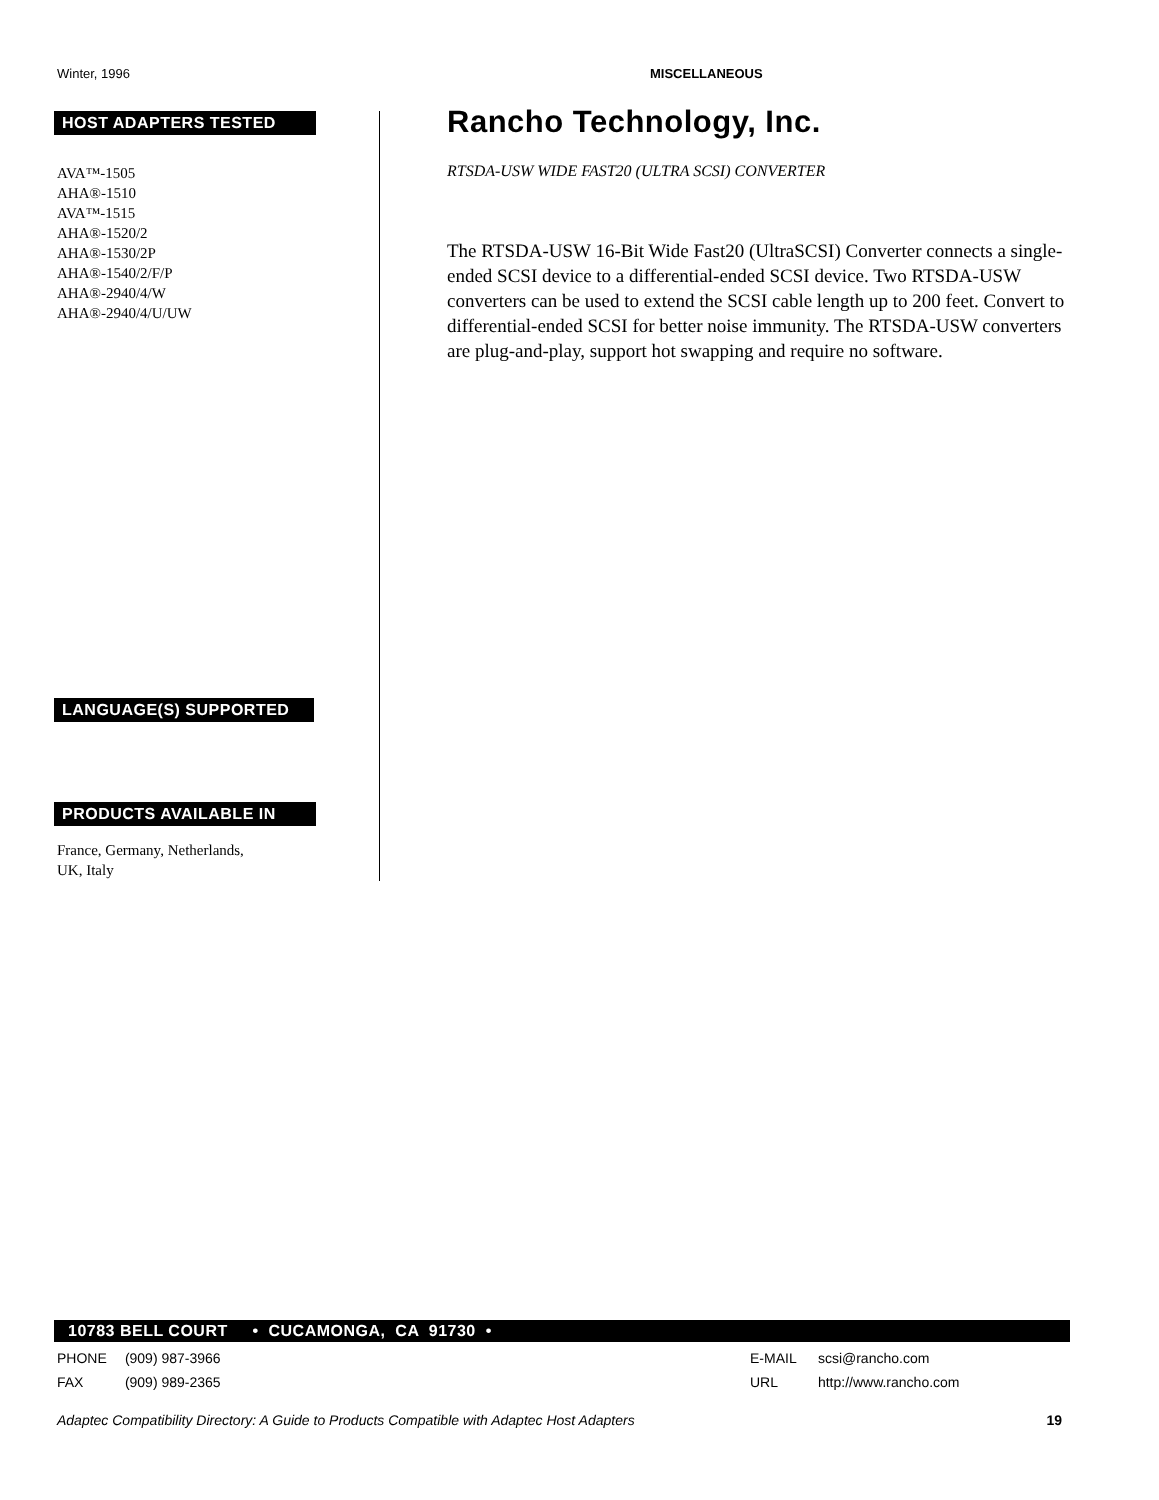Winter, 1996 MISCELLANEOUS
HOST ADAPTERS TESTED
AVA™-1505
AHA®-1510
AVA™-1515
AHA®-1520/2
AHA®-1530/2P
AHA®-1540/2/F/P
AHA®-2940/4/W
AHA®-2940/4/U/UW
LANGUAGE(S) SUPPORTED
PRODUCTS AVAILABLE IN
France, Germany, Netherlands,
UK, Italy
Rancho Technology, Inc.
RTSDA-USW WIDE FAST20 (ULTRA SCSI) CONVERTER
The RTSDA-USW 16-Bit Wide Fast20 (UltraSCSI) Converter connects a single-ended SCSI device to a differential-ended SCSI device. Two RTSDA-USW converters can be used to extend the SCSI cable length up to 200 feet. Convert to differential-ended SCSI for better noise immunity. The RTSDA-USW converters are plug-and-play, support hot swapping and require no software.
10783 BELL COURT • CUCAMONGA, CA 91730 •
PHONE (909) 987-3966 E-MAIL scsi@rancho.com
FAX (909) 989-2365 URL http://www.rancho.com
Adaptec Compatibility Directory: A Guide to Products Compatible with Adaptec Host Adapters 19